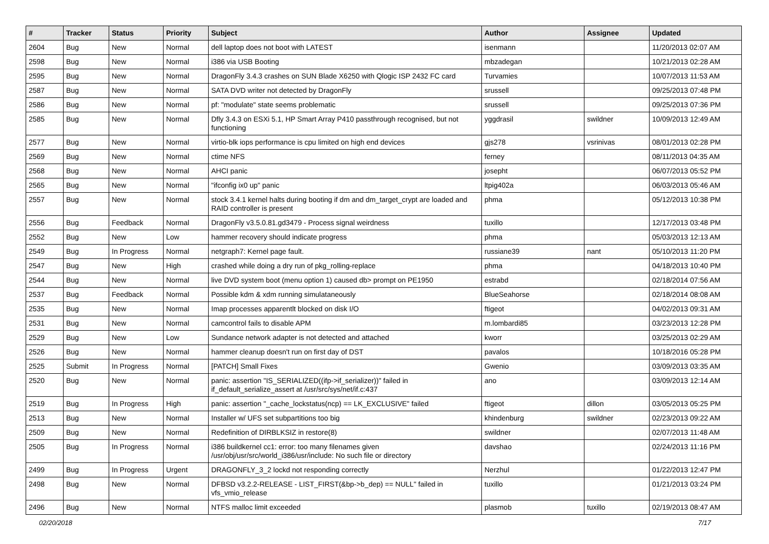| # | Tracker | Status | Priority | Subject | Author | Assignee | Updated |
| --- | --- | --- | --- | --- | --- | --- | --- |
| 2604 | Bug | New | Normal | dell laptop does not boot with LATEST | isenmann | | 11/20/2013 02:07 AM |
| 2598 | Bug | New | Normal | i386 via USB Booting | mbzadegan | | 10/21/2013 02:28 AM |
| 2595 | Bug | New | Normal | DragonFly 3.4.3 crashes on SUN Blade X6250 with Qlogic ISP 2432 FC card | Turvamies | | 10/07/2013 11:53 AM |
| 2587 | Bug | New | Normal | SATA DVD writer not detected by DragonFly | srussell | | 09/25/2013 07:48 PM |
| 2586 | Bug | New | Normal | pf: "modulate" state seems problematic | srussell | | 09/25/2013 07:36 PM |
| 2585 | Bug | New | Normal | Dfly 3.4.3 on ESXi 5.1, HP Smart Array P410 passthrough recognised, but not functioning | yggdrasil | swildner | 10/09/2013 12:49 AM |
| 2577 | Bug | New | Normal | virtio-blk iops performance is cpu limited on high end devices | gjs278 | vsrinivas | 08/01/2013 02:28 PM |
| 2569 | Bug | New | Normal | ctime NFS | ferney | | 08/11/2013 04:35 AM |
| 2568 | Bug | New | Normal | AHCI panic | josepht | | 06/07/2013 05:52 PM |
| 2565 | Bug | New | Normal | "ifconfig ix0 up" panic | ltpig402a | | 06/03/2013 05:46 AM |
| 2557 | Bug | New | Normal | stock 3.4.1 kernel halts during booting if dm and dm_target_crypt are loaded and RAID controller is present | phma | | 05/12/2013 10:38 PM |
| 2556 | Bug | Feedback | Normal | DragonFly v3.5.0.81.gd3479 - Process signal weirdness | tuxillo | | 12/17/2013 03:48 PM |
| 2552 | Bug | New | Low | hammer recovery should indicate progress | phma | | 05/03/2013 12:13 AM |
| 2549 | Bug | In Progress | Normal | netgraph7: Kernel page fault. | russiane39 | nant | 05/10/2013 11:20 PM |
| 2547 | Bug | New | High | crashed while doing a dry run of pkg_rolling-replace | phma | | 04/18/2013 10:40 PM |
| 2544 | Bug | New | Normal | live DVD system boot (menu option 1) caused db> prompt on PE1950 | estrabd | | 02/18/2014 07:56 AM |
| 2537 | Bug | Feedback | Normal | Possible kdm & xdm running simulataneously | BlueSeahorse | | 02/18/2014 08:08 AM |
| 2535 | Bug | New | Normal | Imap processes apparentlt blocked on disk I/O | ftigeot | | 04/02/2013 09:31 AM |
| 2531 | Bug | New | Normal | camcontrol fails to disable APM | m.lombardi85 | | 03/23/2013 12:28 PM |
| 2529 | Bug | New | Low | Sundance network adapter is not detected and attached | kworr | | 03/25/2013 02:29 AM |
| 2526 | Bug | New | Normal | hammer cleanup doesn't run on first day of DST | pavalos | | 10/18/2016 05:28 PM |
| 2525 | Submit | In Progress | Normal | [PATCH] Small Fixes | Gwenio | | 03/09/2013 03:35 AM |
| 2520 | Bug | New | Normal | panic: assertion "IS_SERIALIZED((ifp->if_serializer))" failed in if_default_serialize_assert at /usr/src/sys/net/if.c:437 | ano | | 03/09/2013 12:14 AM |
| 2519 | Bug | In Progress | High | panic: assertion "_cache_lockstatus(ncp) == LK_EXCLUSIVE" failed | ftigeot | dillon | 03/05/2013 05:25 PM |
| 2513 | Bug | New | Normal | Installer w/ UFS set subpartitions too big | khindenburg | swildner | 02/23/2013 09:22 AM |
| 2509 | Bug | New | Normal | Redefinition of DIRBLKSIZ in restore(8) | swildner | | 02/07/2013 11:48 AM |
| 2505 | Bug | In Progress | Normal | i386 buildkernel cc1: error: too many filenames given /usr/obj/usr/src/world_i386/usr/include: No such file or directory | davshao | | 02/24/2013 11:16 PM |
| 2499 | Bug | In Progress | Urgent | DRAGONFLY_3_2 lockd not responding correctly | Nerzhul | | 01/22/2013 12:47 PM |
| 2498 | Bug | New | Normal | DFBSD v3.2.2-RELEASE - LIST_FIRST(&bp->b_dep) == NULL" failed in vfs_vmio_release | tuxillo | | 01/21/2013 03:24 PM |
| 2496 | Bug | New | Normal | NTFS malloc limit exceeded | plasmob | tuxillo | 02/19/2013 08:47 AM |
02/20/2018 7/17